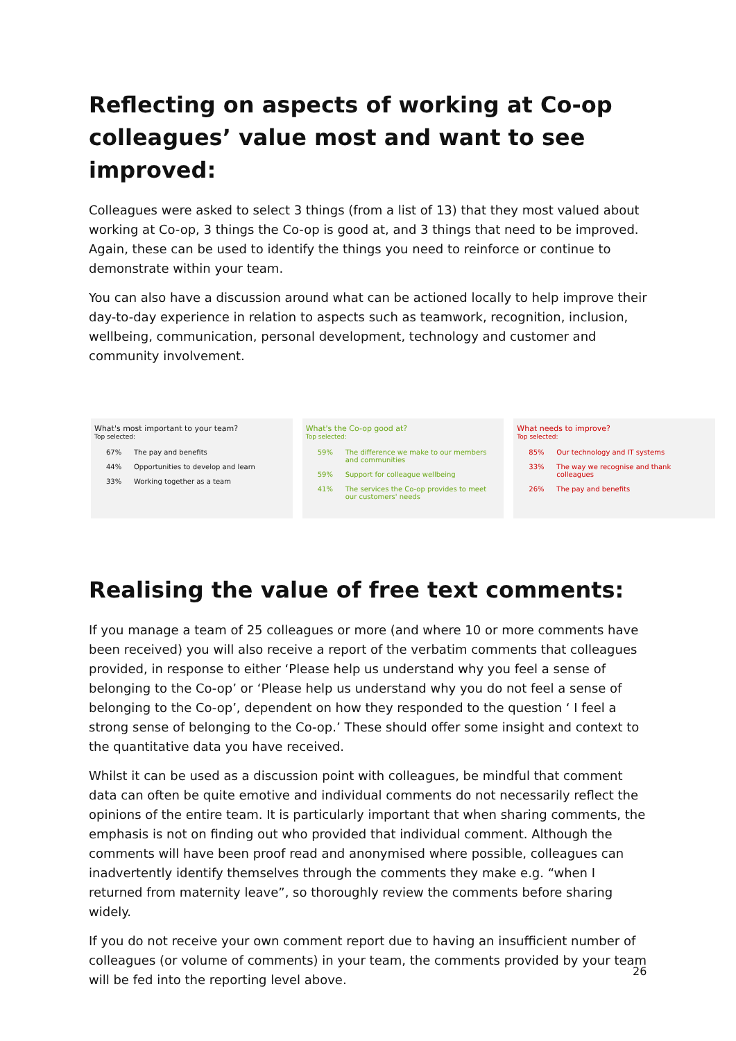Reflecting on aspects of working at Co-op colleagues’ value most and want to see improved:
Colleagues were asked to select 3 things (from a list of 13) that they most valued about working at Co-op, 3 things the Co-op is good at, and 3 things that need to be improved. Again, these can be used to identify the things you need to reinforce or continue to demonstrate within your team.
You can also have a discussion around what can be actioned locally to help improve their day-to-day experience in relation to aspects such as teamwork, recognition, inclusion, wellbeing, communication, personal development, technology and customer and community involvement.
What's most important to your team?
Top selected:
67% The pay and benefits
44% Opportunities to develop and learn
33% Working together as a team
What's the Co-op good at?
Top selected:
59% The difference we make to our members and communities
59% Support for colleague wellbeing
41% The services the Co-op provides to meet our customers' needs
What needs to improve?
Top selected:
85% Our technology and IT systems
33% The way we recognise and thank colleagues
26% The pay and benefits
Realising the value of free text comments:
If you manage a team of 25 colleagues or more (and where 10 or more comments have been received) you will also receive a report of the verbatim comments that colleagues provided, in response to either ‘Please help us understand why you feel a sense of belonging to the Co-op’ or ‘Please help us understand why you do not feel a sense of belonging to the Co-op’, dependent on how they responded to the question ‘ I feel a strong sense of belonging to the Co-op.’ These should offer some insight and context to the quantitative data you have received.
Whilst it can be used as a discussion point with colleagues, be mindful that comment data can often be quite emotive and individual comments do not necessarily reflect the opinions of the entire team. It is particularly important that when sharing comments, the emphasis is not on finding out who provided that individual comment. Although the comments will have been proof read and anonymised where possible, colleagues can inadvertently identify themselves through the comments they make e.g. “when I returned from maternity leave”, so thoroughly review the comments before sharing widely.
If you do not receive your own comment report due to having an insufficient number of colleagues (or volume of comments) in your team, the comments provided by your team will be fed into the reporting level above.
26